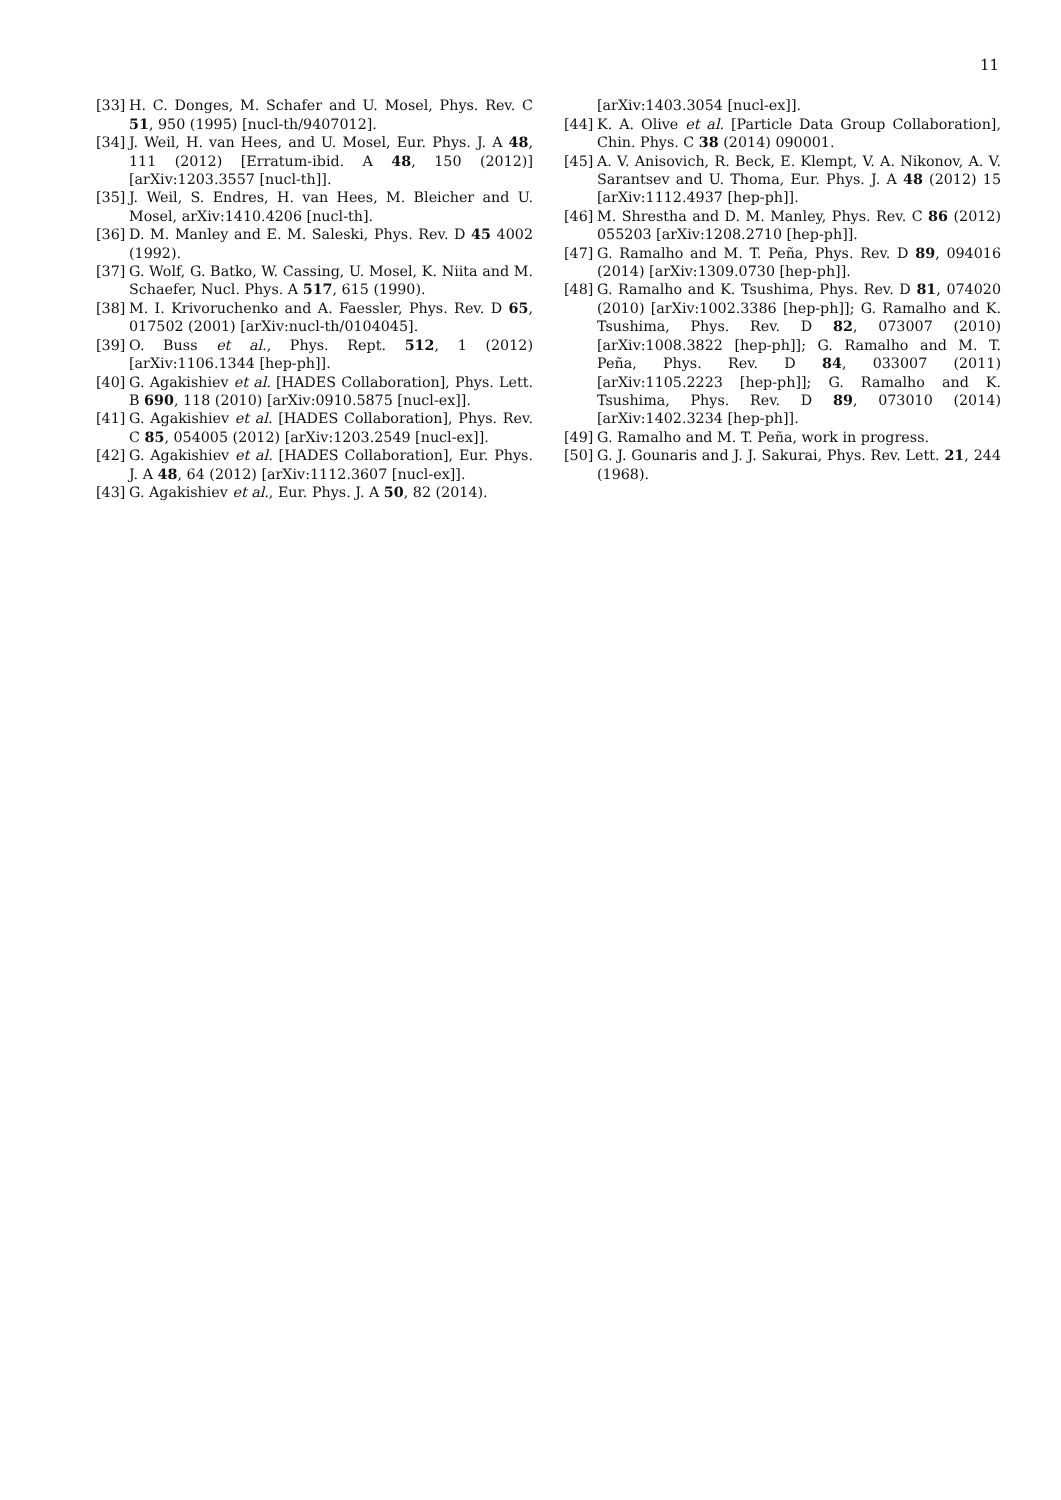11
[33] H. C. Donges, M. Schafer and U. Mosel, Phys. Rev. C 51, 950 (1995) [nucl-th/9407012].
[34] J. Weil, H. van Hees, and U. Mosel, Eur. Phys. J. A 48, 111 (2012) [Erratum-ibid. A 48, 150 (2012)] [arXiv:1203.3557 [nucl-th]].
[35] J. Weil, S. Endres, H. van Hees, M. Bleicher and U. Mosel, arXiv:1410.4206 [nucl-th].
[36] D. M. Manley and E. M. Saleski, Phys. Rev. D 45 4002 (1992).
[37] G. Wolf, G. Batko, W. Cassing, U. Mosel, K. Niita and M. Schaefer, Nucl. Phys. A 517, 615 (1990).
[38] M. I. Krivoruchenko and A. Faessler, Phys. Rev. D 65, 017502 (2001) [arXiv:nucl-th/0104045].
[39] O. Buss et al., Phys. Rept. 512, 1 (2012) [arXiv:1106.1344 [hep-ph]].
[40] G. Agakishiev et al. [HADES Collaboration], Phys. Lett. B 690, 118 (2010) [arXiv:0910.5875 [nucl-ex]].
[41] G. Agakishiev et al. [HADES Collaboration], Phys. Rev. C 85, 054005 (2012) [arXiv:1203.2549 [nucl-ex]].
[42] G. Agakishiev et al. [HADES Collaboration], Eur. Phys. J. A 48, 64 (2012) [arXiv:1112.3607 [nucl-ex]].
[43] G. Agakishiev et al., Eur. Phys. J. A 50, 82 (2014).
[arXiv:1403.3054 [nucl-ex]].
[44] K. A. Olive et al. [Particle Data Group Collaboration], Chin. Phys. C 38 (2014) 090001.
[45] A. V. Anisovich, R. Beck, E. Klempt, V. A. Nikonov, A. V. Sarantsev and U. Thoma, Eur. Phys. J. A 48 (2012) 15 [arXiv:1112.4937 [hep-ph]].
[46] M. Shrestha and D. M. Manley, Phys. Rev. C 86 (2012) 055203 [arXiv:1208.2710 [hep-ph]].
[47] G. Ramalho and M. T. Peña, Phys. Rev. D 89, 094016 (2014) [arXiv:1309.0730 [hep-ph]].
[48] G. Ramalho and K. Tsushima, Phys. Rev. D 81, 074020 (2010) [arXiv:1002.3386 [hep-ph]]; G. Ramalho and K. Tsushima, Phys. Rev. D 82, 073007 (2010) [arXiv:1008.3822 [hep-ph]]; G. Ramalho and M. T. Peña, Phys. Rev. D 84, 033007 (2011) [arXiv:1105.2223 [hep-ph]]; G. Ramalho and K. Tsushima, Phys. Rev. D 89, 073010 (2014) [arXiv:1402.3234 [hep-ph]].
[49] G. Ramalho and M. T. Peña, work in progress.
[50] G. J. Gounaris and J. J. Sakurai, Phys. Rev. Lett. 21, 244 (1968).